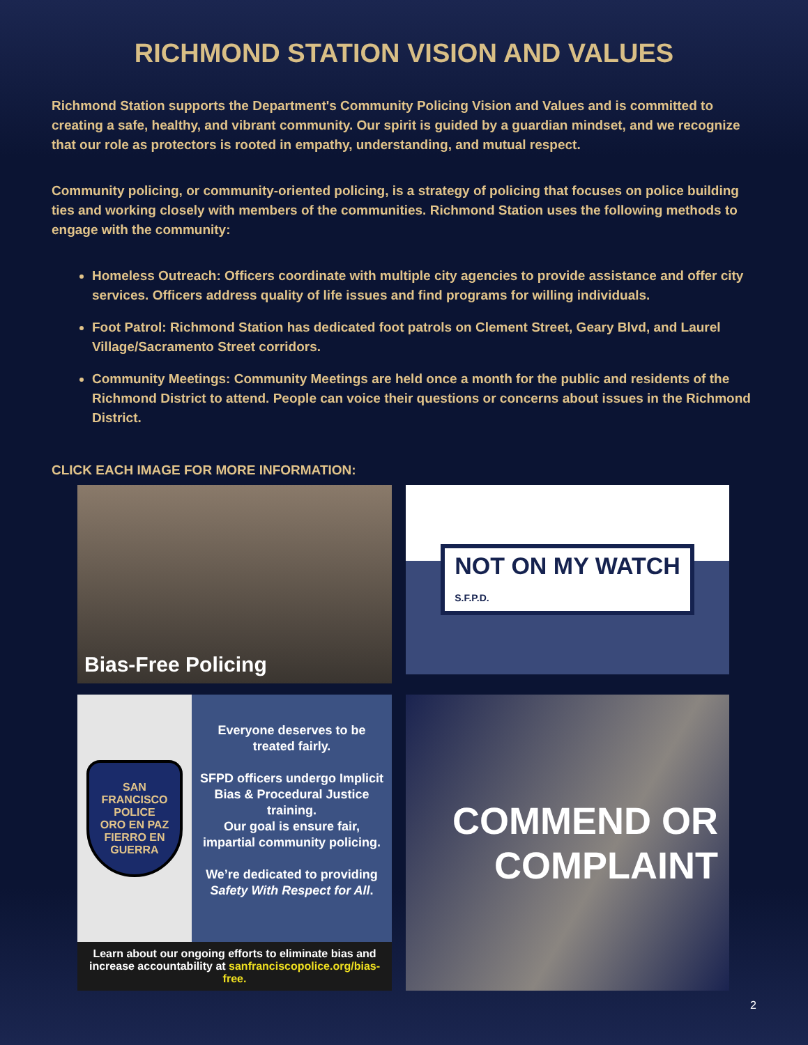RICHMOND STATION VISION AND VALUES
Richmond Station supports the Department's Community Policing Vision and Values and is committed to creating a safe, healthy, and vibrant community. Our spirit is guided by a guardian mindset, and we recognize that our role as protectors is rooted in empathy, understanding, and mutual respect.
Community policing, or community-oriented policing, is a strategy of policing that focuses on police building ties and working closely with members of the communities. Richmond Station uses the following methods to engage with the community:
Homeless Outreach: Officers coordinate with multiple city agencies to provide assistance and offer city services. Officers address quality of life issues and find programs for willing individuals.
Foot Patrol: Richmond Station has dedicated foot patrols on Clement Street, Geary Blvd, and Laurel Village/Sacramento Street corridors.
Community Meetings: Community Meetings are held once a month for the public and residents of the Richmond District to attend. People can voice their questions or concerns about issues in the Richmond District.
CLICK EACH IMAGE FOR MORE INFORMATION:
Bias-Free Policing
NOT ON MY WATCH
S.F.P.D.
SAN FRANCISCO POLICE
ORO EN PAZ FIERRO EN GUERRA
Everyone deserves to be treated fairly.
SFPD officers undergo Implicit Bias & Procedural Justice training.
Our goal is ensure fair, impartial community policing.
We’re dedicated to providing Safety With Respect for All.
Learn about our ongoing efforts to eliminate bias and increase accountability at sanfranciscopolice.org/bias-free.
COMMEND OR
COMPLAINT
2